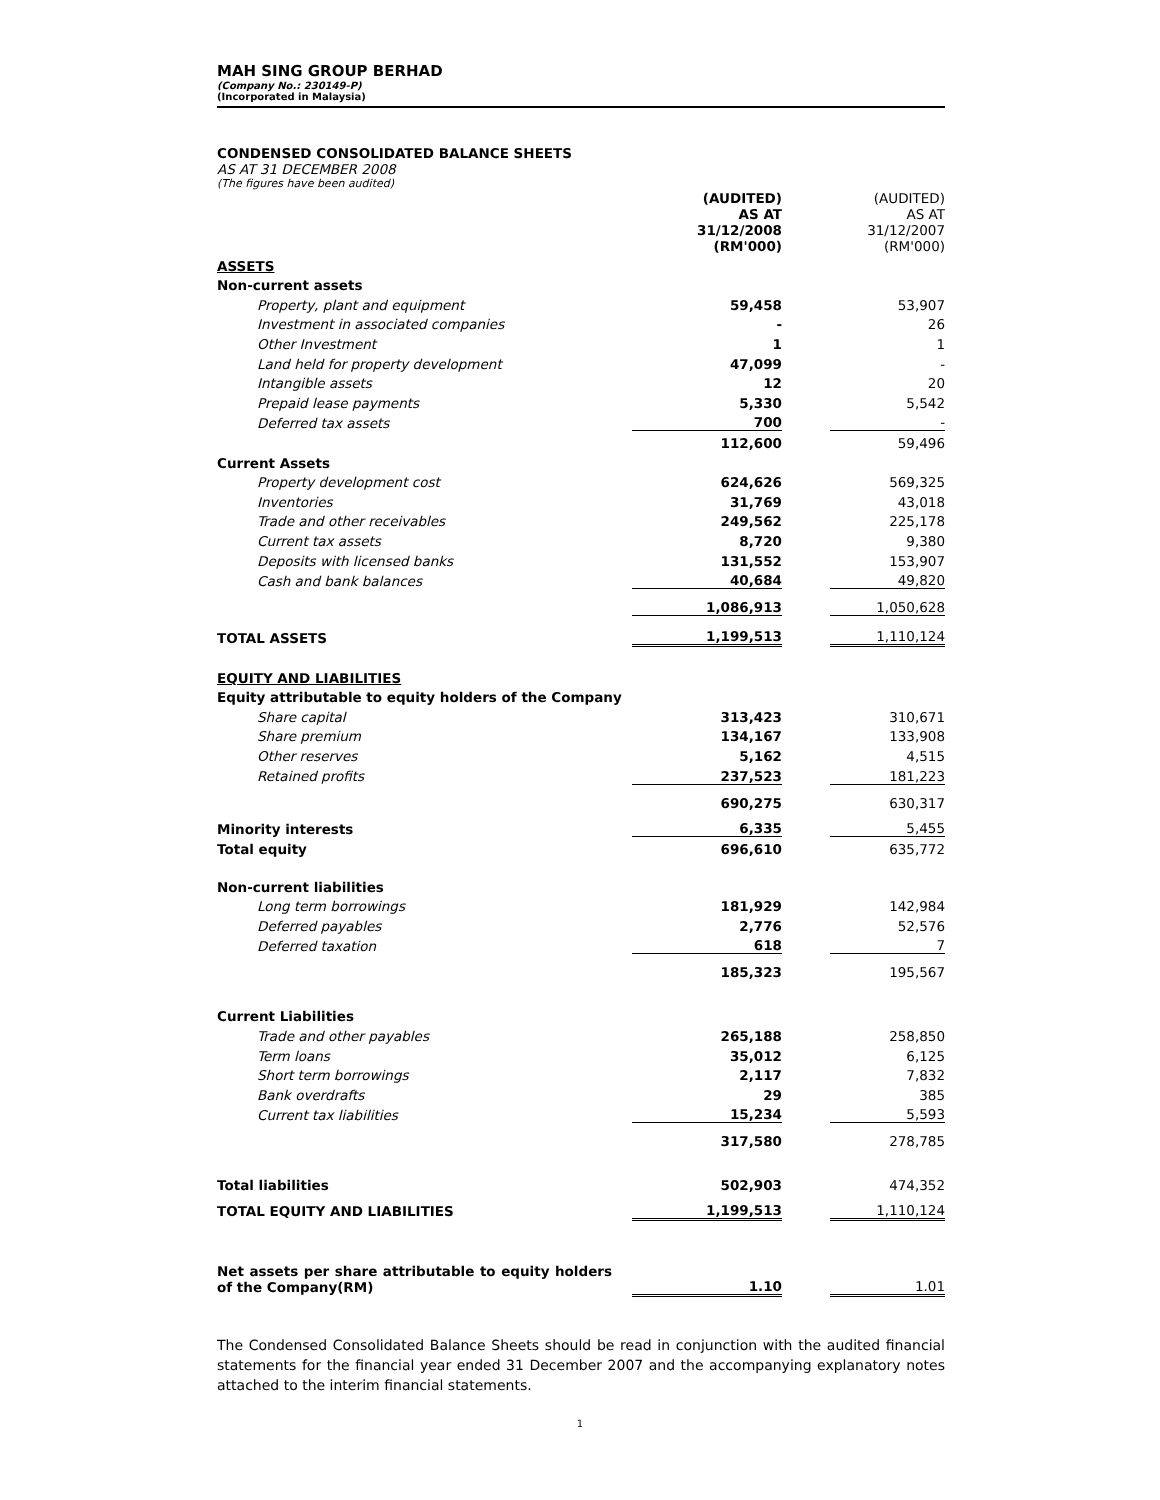MAH SING GROUP BERHAD
(Company No.: 230149-P)
(Incorporated in Malaysia)
CONDENSED CONSOLIDATED BALANCE SHEETS
AS AT 31 DECEMBER 2008
(The figures have been audited)
| | (AUDITED) AS AT 31/12/2008 (RM'000) | | (AUDITED) AS AT 31/12/2007 (RM'000) |
| ASSETS | | | |
| Non-current assets | | | |
| Property, plant and equipment | 59,458 | | 53,907 |
| Investment in associated companies | - | | 26 |
| Other Investment | 1 | | 1 |
| Land held for property development | 47,099 | | - |
| Intangible assets | 12 | | 20 |
| Prepaid lease payments | 5,330 | | 5,542 |
| Deferred tax assets | 700 | | - |
| | 112,600 | | 59,496 |
| Current Assets | | | |
| Property development cost | 624,626 | | 569,325 |
| Inventories | 31,769 | | 43,018 |
| Trade and other receivables | 249,562 | | 225,178 |
| Current tax assets | 8,720 | | 9,380 |
| Deposits with licensed banks | 131,552 | | 153,907 |
| Cash and bank balances | 40,684 | | 49,820 |
| | 1,086,913 | | 1,050,628 |
| TOTAL ASSETS | 1,199,513 | | 1,110,124 |
| EQUITY AND LIABILITIES | | | |
| Equity attributable to equity holders of the Company | | | |
| Share capital | 313,423 | | 310,671 |
| Share premium | 134,167 | | 133,908 |
| Other reserves | 5,162 | | 4,515 |
| Retained profits | 237,523 | | 181,223 |
| | 690,275 | | 630,317 |
| Minority interests | 6,335 | | 5,455 |
| Total equity | 696,610 | | 635,772 |
| Non-current liabilities | | | |
| Long term borrowings | 181,929 | | 142,984 |
| Deferred payables | 2,776 | | 52,576 |
| Deferred taxation | 618 | | 7 |
| | 185,323 | | 195,567 |
| Current Liabilities | | | |
| Trade and other payables | 265,188 | | 258,850 |
| Term loans | 35,012 | | 6,125 |
| Short term borrowings | 2,117 | | 7,832 |
| Bank overdrafts | 29 | | 385 |
| Current tax liabilities | 15,234 | | 5,593 |
| | 317,580 | | 278,785 |
| Total liabilities | 502,903 | | 474,352 |
| TOTAL EQUITY AND LIABILITIES | 1,199,513 | | 1,110,124 |
| Net assets per share attributable to equity holders of the Company(RM) | 1.10 | | 1.01 |
The Condensed Consolidated Balance Sheets should be read in conjunction with the audited financial statements for the financial year ended 31 December 2007 and the accompanying explanatory notes attached to the interim financial statements.
1